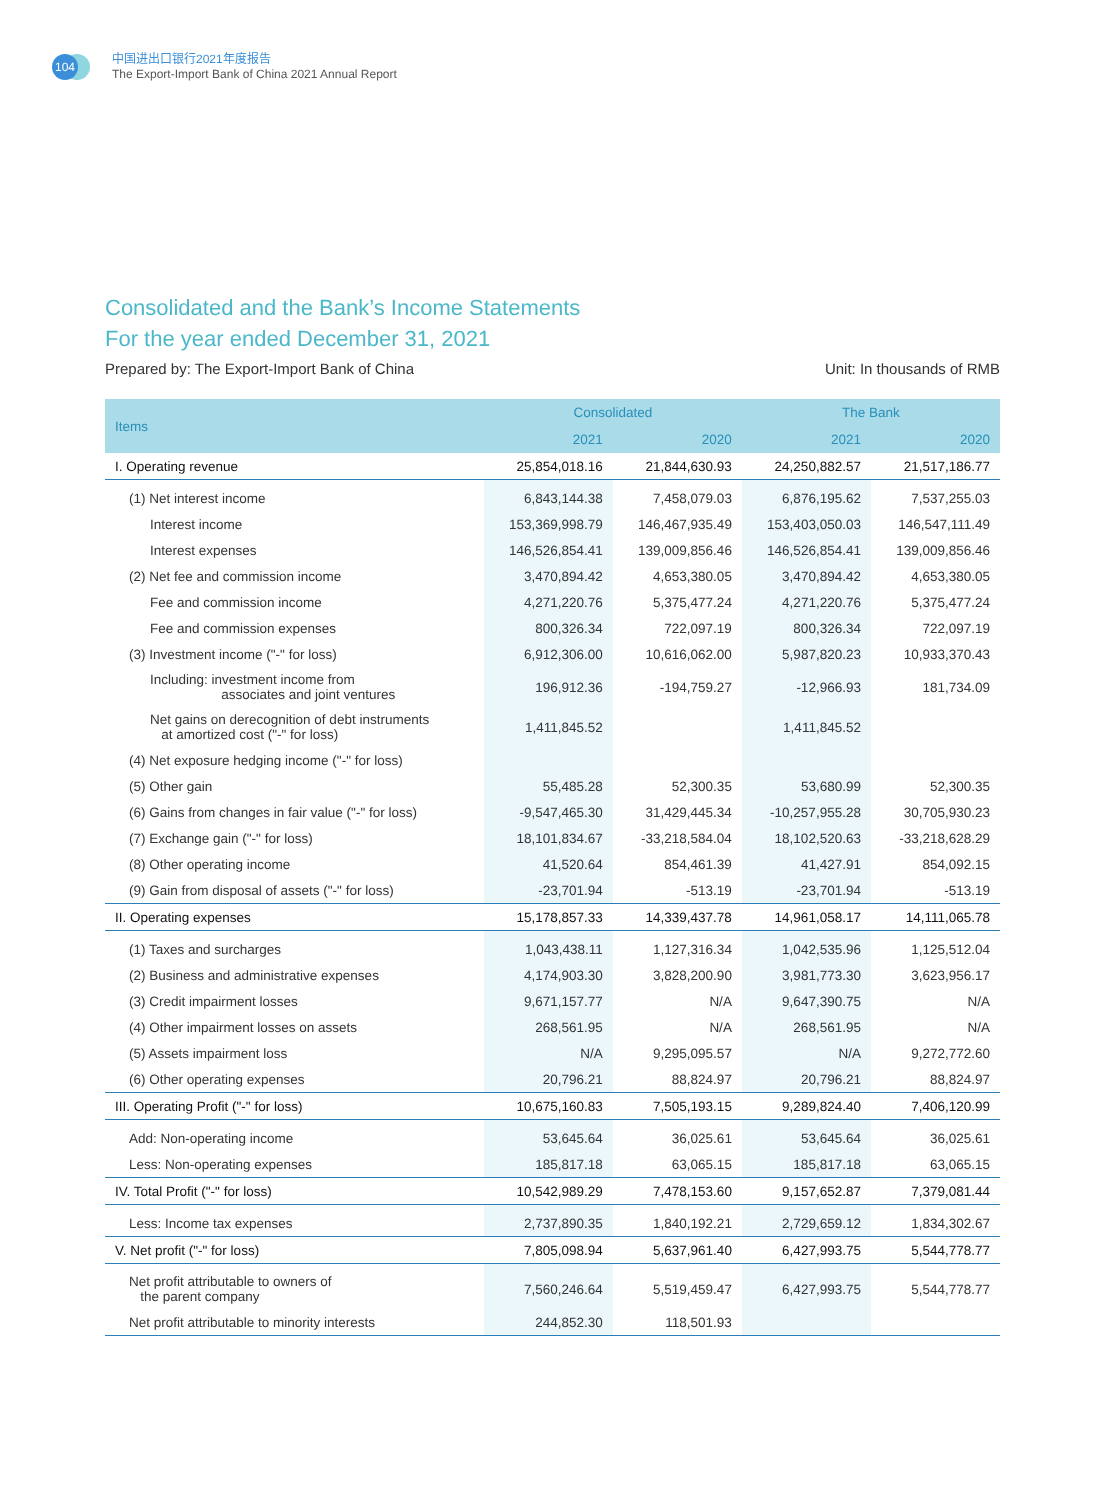104
中国进出口银行2021年度报告
The Export-Import Bank of China 2021 Annual Report
Consolidated and the Bank’s Income Statements
For the year ended December 31, 2021
Prepared by: The Export-Import Bank of China Unit: In thousands of RMB
| Items | Consolidated | | The Bank | |
| --- | --- | --- | --- | --- |
| | 2021 | 2020 | 2021 | 2020 |
| I. Operating revenue | 25,854,018.16 | 21,844,630.93 | 24,250,882.57 | 21,517,186.77 |
| (1) Net interest income | 6,843,144.38 | 7,458,079.03 | 6,876,195.62 | 7,537,255.03 |
| Interest income | 153,369,998.79 | 146,467,935.49 | 153,403,050.03 | 146,547,111.49 |
| Interest expenses | 146,526,854.41 | 139,009,856.46 | 146,526,854.41 | 139,009,856.46 |
| (2) Net fee and commission income | 3,470,894.42 | 4,653,380.05 | 3,470,894.42 | 4,653,380.05 |
| Fee and commission income | 4,271,220.76 | 5,375,477.24 | 4,271,220.76 | 5,375,477.24 |
| Fee and commission expenses | 800,326.34 | 722,097.19 | 800,326.34 | 722,097.19 |
| (3) Investment income ("-" for loss) | 6,912,306.00 | 10,616,062.00 | 5,987,820.23 | 10,933,370.43 |
| Including: investment income from associates and joint ventures | 196,912.36 | -194,759.27 | -12,966.93 | 181,734.09 |
| Net gains on derecognition of debt instruments at amortized cost ("-" for loss) | 1,411,845.52 | | 1,411,845.52 | |
| (4) Net exposure hedging income ("-" for loss) | | | | |
| (5) Other gain | 55,485.28 | 52,300.35 | 53,680.99 | 52,300.35 |
| (6) Gains from changes in fair value ("-" for loss) | -9,547,465.30 | 31,429,445.34 | -10,257,955.28 | 30,705,930.23 |
| (7) Exchange gain ("-" for loss) | 18,101,834.67 | -33,218,584.04 | 18,102,520.63 | -33,218,628.29 |
| (8) Other operating income | 41,520.64 | 854,461.39 | 41,427.91 | 854,092.15 |
| (9) Gain from disposal of assets ("-" for loss) | -23,701.94 | -513.19 | -23,701.94 | -513.19 |
| II. Operating expenses | 15,178,857.33 | 14,339,437.78 | 14,961,058.17 | 14,111,065.78 |
| (1) Taxes and surcharges | 1,043,438.11 | 1,127,316.34 | 1,042,535.96 | 1,125,512.04 |
| (2) Business and administrative expenses | 4,174,903.30 | 3,828,200.90 | 3,981,773.30 | 3,623,956.17 |
| (3) Credit impairment losses | 9,671,157.77 | N/A | 9,647,390.75 | N/A |
| (4) Other impairment losses on assets | 268,561.95 | N/A | 268,561.95 | N/A |
| (5) Assets impairment loss | N/A | 9,295,095.57 | N/A | 9,272,772.60 |
| (6) Other operating expenses | 20,796.21 | 88,824.97 | 20,796.21 | 88,824.97 |
| III. Operating Profit ("-" for loss) | 10,675,160.83 | 7,505,193.15 | 9,289,824.40 | 7,406,120.99 |
| Add: Non-operating income | 53,645.64 | 36,025.61 | 53,645.64 | 36,025.61 |
| Less: Non-operating expenses | 185,817.18 | 63,065.15 | 185,817.18 | 63,065.15 |
| IV. Total Profit ("-" for loss) | 10,542,989.29 | 7,478,153.60 | 9,157,652.87 | 7,379,081.44 |
| Less: Income tax expenses | 2,737,890.35 | 1,840,192.21 | 2,729,659.12 | 1,834,302.67 |
| V. Net profit ("-" for loss) | 7,805,098.94 | 5,637,961.40 | 6,427,993.75 | 5,544,778.77 |
| Net profit attributable to owners of the parent company | 7,560,246.64 | 5,519,459.47 | 6,427,993.75 | 5,544,778.77 |
| Net profit attributable to minority interests | 244,852.30 | 118,501.93 | | |